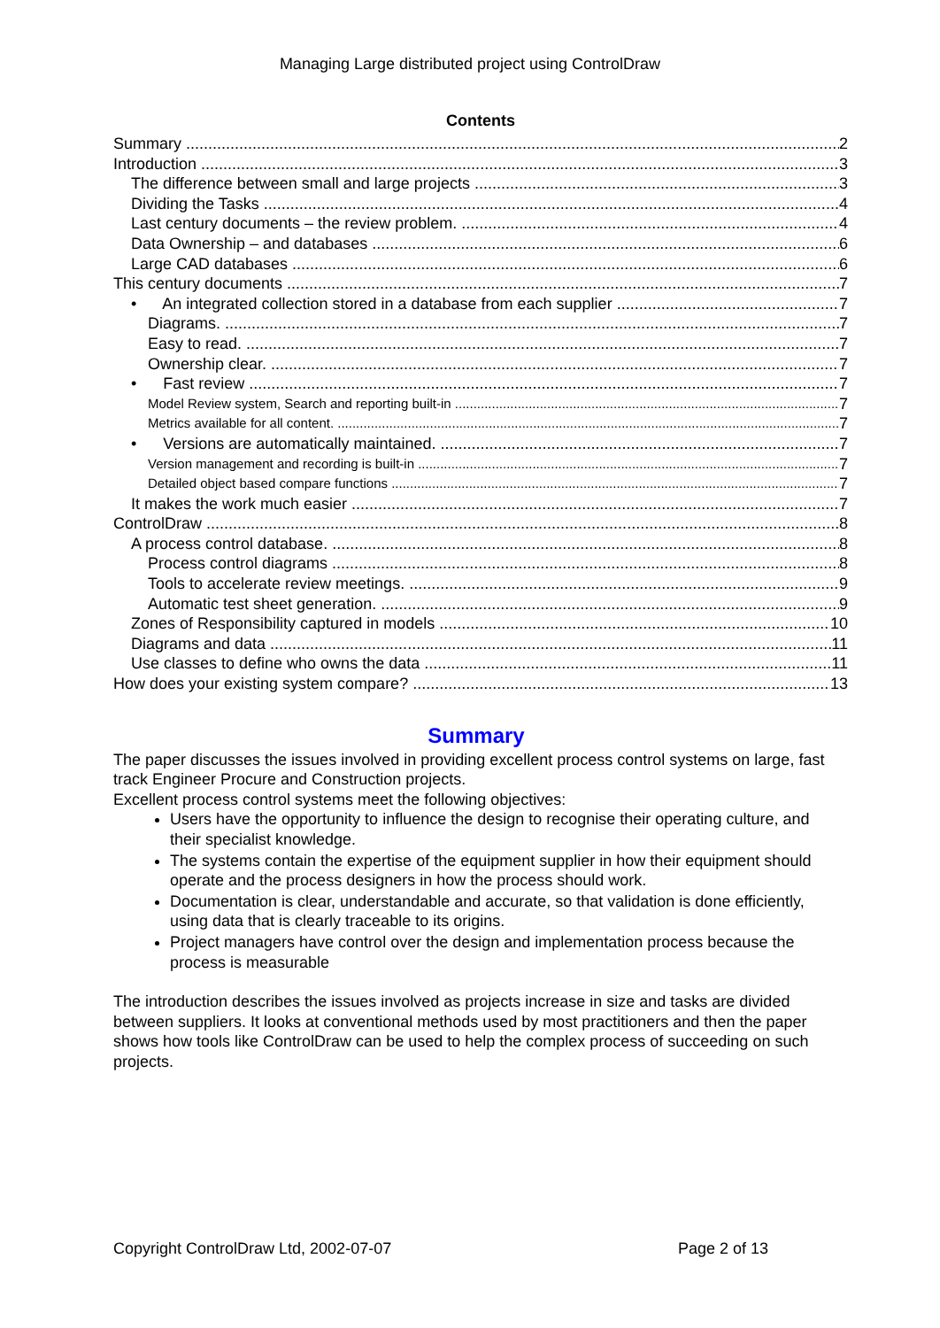Managing Large distributed project using ControlDraw
Contents
Summary 2
Introduction 3
The difference between small and large projects 3
Dividing the Tasks 4
Last century documents – the review problem. 4
Data Ownership – and databases 6
Large CAD databases 6
This century documents 7
• An integrated collection stored in a database from each supplier 7
Diagrams. 7
Easy to read. 7
Ownership clear. 7
• Fast review 7
Model Review system, Search and reporting built-in 7
Metrics available for all content. 7
• Versions are automatically maintained. 7
Version management and recording is built-in 7
Detailed object based compare functions 7
It makes the work much easier 7
ControlDraw 8
A process control database. 8
Process control diagrams 8
Tools to accelerate review meetings. 9
Automatic test sheet generation. 9
Zones of Responsibility captured in models 10
Diagrams and data 11
Use classes to define who owns the data 11
How does your existing system compare? 13
Summary
The paper discusses the issues involved in providing excellent process control systems on large, fast track Engineer Procure and Construction projects.
Excellent process control systems meet the following objectives:
Users have the opportunity to influence the design to recognise their operating culture, and their specialist knowledge.
The systems contain the expertise of the equipment supplier in how their equipment should operate and the process designers in how the process should work.
Documentation is clear, understandable and accurate, so that validation is done efficiently, using data that is clearly traceable to its origins.
Project managers have control over the design and implementation process because the process is measurable
The introduction describes the issues involved as projects increase in size and tasks are divided between suppliers. It looks at conventional methods used by most practitioners and then the paper shows how tools like ControlDraw can be used to help the complex process of succeeding on such projects.
Copyright ControlDraw Ltd, 2002-07-07 Page 2 of 13